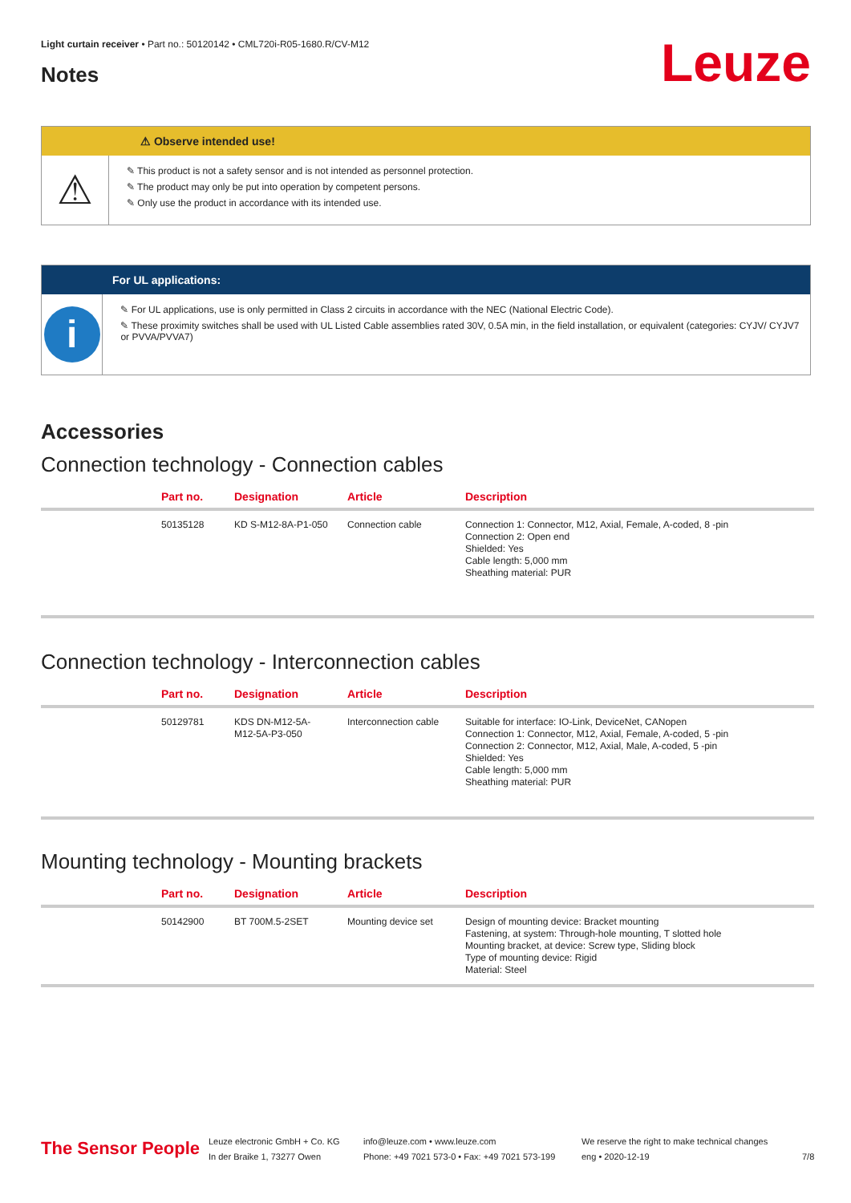Light curtain receiver • Part no.: 50120142 • CML720i-R05-1680.R/CV-M12
Notes Leuze
⚠ Observe intended use!
⚠
✎ This product is not a safety sensor and is not intended as personnel protection.
✎ The product may only be put into operation by competent persons.
✎ Only use the product in accordance with its intended use.
For UL applications:
i
✎ For UL applications, use is only permitted in Class 2 circuits in accordance with the NEC (National Electric Code).
✎ These proximity switches shall be used with UL Listed Cable assemblies rated 30V, 0.5A min, in the field installation, or equivalent (categories: CYJV/ CYJV7 or PVVA/PVVA7)
Accessories
Connection technology - Connection cables
| | Part no. | Designation | Article | Description |
| --- | --- | --- | --- | --- |
| | 50135128 | KD S-M12-8A-P1-050 | Connection cable | Connection 1: Connector, M12, Axial, Female, A-coded, 8 -pin Connection 2: Open end Shielded: Yes Cable length: 5,000 mm Sheathing material: PUR |
Connection technology - Interconnection cables
| | Part no. | Designation | Article | Description |
| --- | --- | --- | --- | --- |
| | 50129781 | KDS DN-M12-5A- M12-5A-P3-050 | Interconnection cable | Suitable for interface: IO-Link, DeviceNet, CANopen Connection 1: Connector, M12, Axial, Female, A-coded, 5 -pin Connection 2: Connector, M12, Axial, Male, A-coded, 5 -pin Shielded: Yes Cable length: 5,000 mm Sheathing material: PUR |
Mounting technology - Mounting brackets
| | Part no. | Designation | Article | Description |
| --- | --- | --- | --- | --- |
| | 50142900 | BT 700M.5-2SET | Mounting device set | Design of mounting device: Bracket mounting Fastening, at system: Through-hole mounting, T slotted hole Mounting bracket, at device: Screw type, Sliding block Type of mounting device: Rigid Material: Steel |
The Sensor People
Leuze electronic GmbH + Co. KG
In der Braike 1, 73277 Owen
info@leuze.com • www.leuze.com
Phone: +49 7021 573-0 • Fax: +49 7021 573-199
We reserve the right to make technical changes
eng • 2020-12-19
7/8